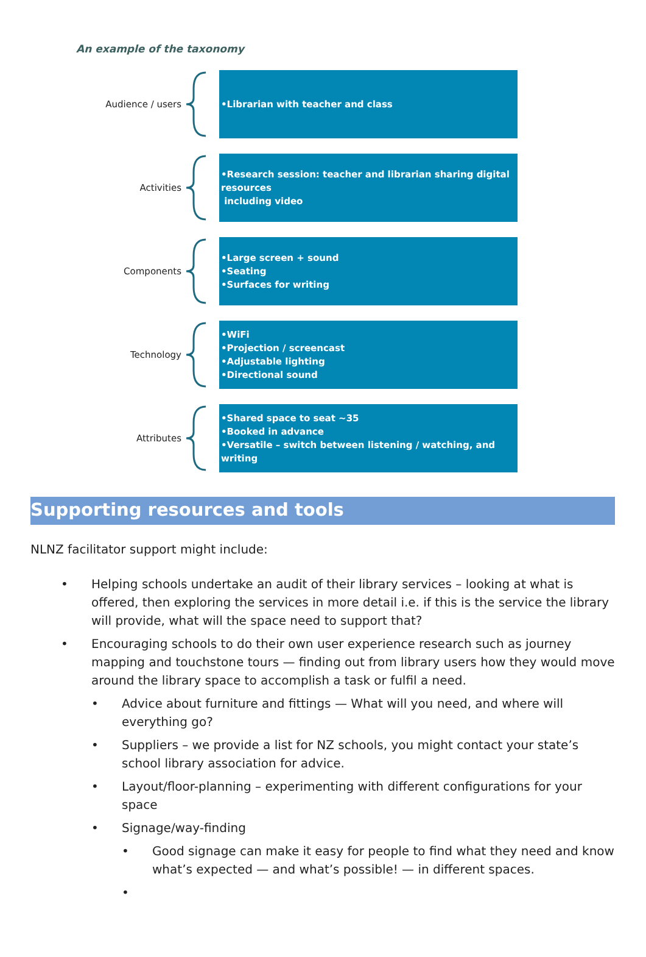An example of the taxonomy
Audience / users
•Librarian with teacher and class
Activities
•Research session: teacher and librarian sharing digital resources
including video
Components
•Large screen + sound
•Seating
•Surfaces for writing
Technology
•WiFi
•Projection / screencast
•Adjustable lighting
•Directional sound
Attributes
•Shared space to seat ~35
•Booked in advance
•Versatile – switch between listening / watching, and writing
Supporting resources and tools
NLNZ facilitator support might include:
• Helping schools undertake an audit of their library services – looking at what is offered, then exploring the services in more detail i.e. if this is the service the library will provide, what will the space need to support that?
• Encouraging schools to do their own user experience research such as journey mapping and touchstone tours — finding out from library users how they would move around the library space to accomplish a task or fulfil a need.
• Advice about furniture and fittings — What will you need, and where will everything go?
• Suppliers – we provide a list for NZ schools, you might contact your state’s school library association for advice.
• Layout/floor-planning – experimenting with different configurations for your space
• Signage/way-finding
• Good signage can make it easy for people to find what they need and know what’s expected — and what’s possible! — in different spaces.
•